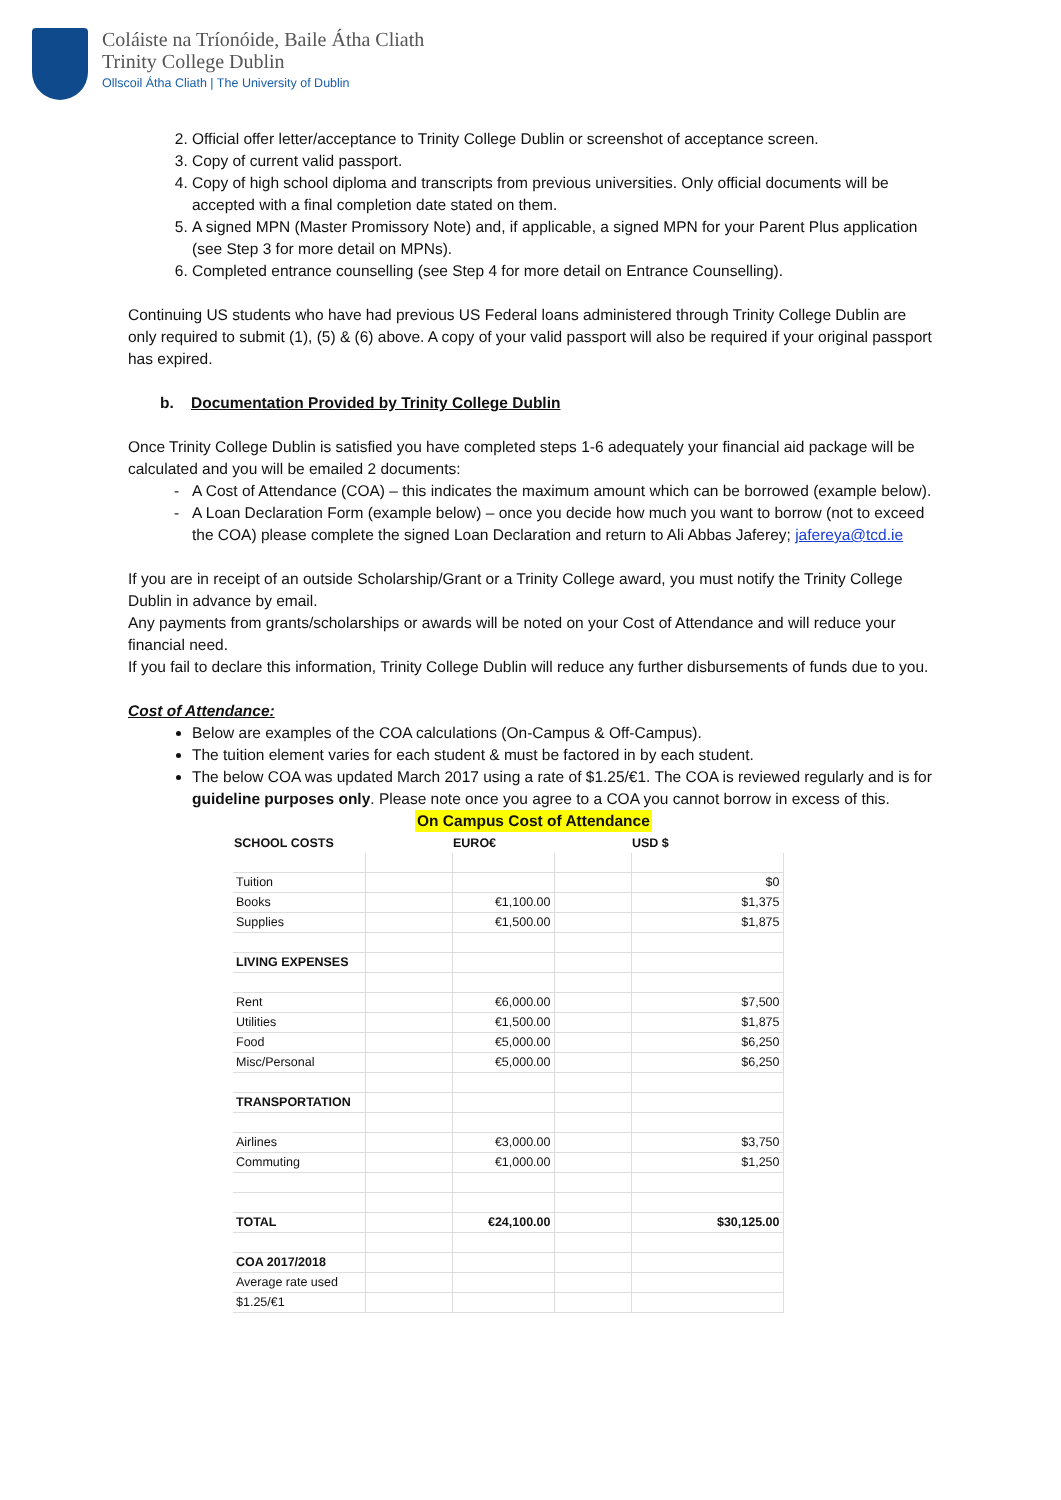Coláiste na Tríonóide, Baile Átha Cliath
Trinity College Dublin
Ollscoil Átha Cliath | The University of Dublin
2. Official offer letter/acceptance to Trinity College Dublin or screenshot of acceptance screen.
3. Copy of current valid passport.
4. Copy of high school diploma and transcripts from previous universities. Only official documents will be accepted with a final completion date stated on them.
5. A signed MPN (Master Promissory Note) and, if applicable, a signed MPN for your Parent Plus application (see Step 3 for more detail on MPNs).
6. Completed entrance counselling (see Step 4 for more detail on Entrance Counselling).
Continuing US students who have had previous US Federal loans administered through Trinity College Dublin are only required to submit (1), (5) & (6) above. A copy of your valid passport will also be required if your original passport has expired.
b. Documentation Provided by Trinity College Dublin
Once Trinity College Dublin is satisfied you have completed steps 1-6 adequately your financial aid package will be calculated and you will be emailed 2 documents:
A Cost of Attendance (COA) – this indicates the maximum amount which can be borrowed (example below).
A Loan Declaration Form (example below) – once you decide how much you want to borrow (not to exceed the COA) please complete the signed Loan Declaration and return to Ali Abbas Jaferey; jafereya@tcd.ie
If you are in receipt of an outside Scholarship/Grant or a Trinity College award, you must notify the Trinity College Dublin in advance by email.
Any payments from grants/scholarships or awards will be noted on your Cost of Attendance and will reduce your financial need.
If you fail to declare this information, Trinity College Dublin will reduce any further disbursements of funds due to you.
Cost of Attendance:
Below are examples of the COA calculations (On-Campus & Off-Campus).
The tuition element varies for each student & must be factored in by each student.
The below COA was updated March 2017 using a rate of $1.25/€1. The COA is reviewed regularly and is for guideline purposes only. Please note once you agree to a COA you cannot borrow in excess of this.
On Campus Cost of Attendance
| SCHOOL COSTS | | EURO€ | | USD $ |
| --- | --- | --- | --- | --- |
| Tuition | | | | $0 |
| Books | | €1,100.00 | | $1,375 |
| Supplies | | €1,500.00 | | $1,875 |
| LIVING EXPENSES | | | | |
| Rent | | €6,000.00 | | $7,500 |
| Utilities | | €1,500.00 | | $1,875 |
| Food | | €5,000.00 | | $6,250 |
| Misc/Personal | | €5,000.00 | | $6,250 |
| TRANSPORTATION | | | | |
| Airlines | | €3,000.00 | | $3,750 |
| Commuting | | €1,000.00 | | $1,250 |
| TOTAL | | €24,100.00 | | $30,125.00 |
| COA 2017/2018 | | | | |
| Average rate used | | | | |
| $1.25/€1 | | | | |